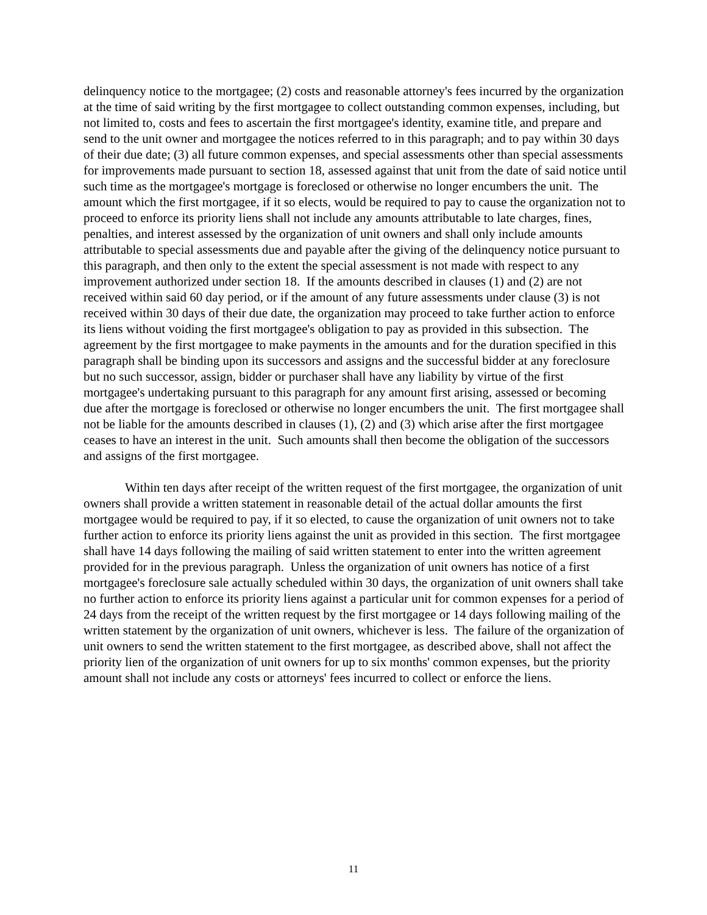delinquency notice to the mortgagee; (2) costs and reasonable attorney's fees incurred by the organization at the time of said writing by the first mortgagee to collect outstanding common expenses, including, but not limited to, costs and fees to ascertain the first mortgagee's identity, examine title, and prepare and send to the unit owner and mortgagee the notices referred to in this paragraph; and to pay within 30 days of their due date; (3) all future common expenses, and special assessments other than special assessments for improvements made pursuant to section 18, assessed against that unit from the date of said notice until such time as the mortgagee's mortgage is foreclosed or otherwise no longer encumbers the unit. The amount which the first mortgagee, if it so elects, would be required to pay to cause the organization not to proceed to enforce its priority liens shall not include any amounts attributable to late charges, fines, penalties, and interest assessed by the organization of unit owners and shall only include amounts attributable to special assessments due and payable after the giving of the delinquency notice pursuant to this paragraph, and then only to the extent the special assessment is not made with respect to any improvement authorized under section 18. If the amounts described in clauses (1) and (2) are not received within said 60 day period, or if the amount of any future assessments under clause (3) is not received within 30 days of their due date, the organization may proceed to take further action to enforce its liens without voiding the first mortgagee's obligation to pay as provided in this subsection. The agreement by the first mortgagee to make payments in the amounts and for the duration specified in this paragraph shall be binding upon its successors and assigns and the successful bidder at any foreclosure but no such successor, assign, bidder or purchaser shall have any liability by virtue of the first mortgagee's undertaking pursuant to this paragraph for any amount first arising, assessed or becoming due after the mortgage is foreclosed or otherwise no longer encumbers the unit. The first mortgagee shall not be liable for the amounts described in clauses (1), (2) and (3) which arise after the first mortgagee ceases to have an interest in the unit. Such amounts shall then become the obligation of the successors and assigns of the first mortgagee.
Within ten days after receipt of the written request of the first mortgagee, the organization of unit owners shall provide a written statement in reasonable detail of the actual dollar amounts the first mortgagee would be required to pay, if it so elected, to cause the organization of unit owners not to take further action to enforce its priority liens against the unit as provided in this section. The first mortgagee shall have 14 days following the mailing of said written statement to enter into the written agreement provided for in the previous paragraph. Unless the organization of unit owners has notice of a first mortgagee's foreclosure sale actually scheduled within 30 days, the organization of unit owners shall take no further action to enforce its priority liens against a particular unit for common expenses for a period of 24 days from the receipt of the written request by the first mortgagee or 14 days following mailing of the written statement by the organization of unit owners, whichever is less. The failure of the organization of unit owners to send the written statement to the first mortgagee, as described above, shall not affect the priority lien of the organization of unit owners for up to six months' common expenses, but the priority amount shall not include any costs or attorneys' fees incurred to collect or enforce the liens.
11